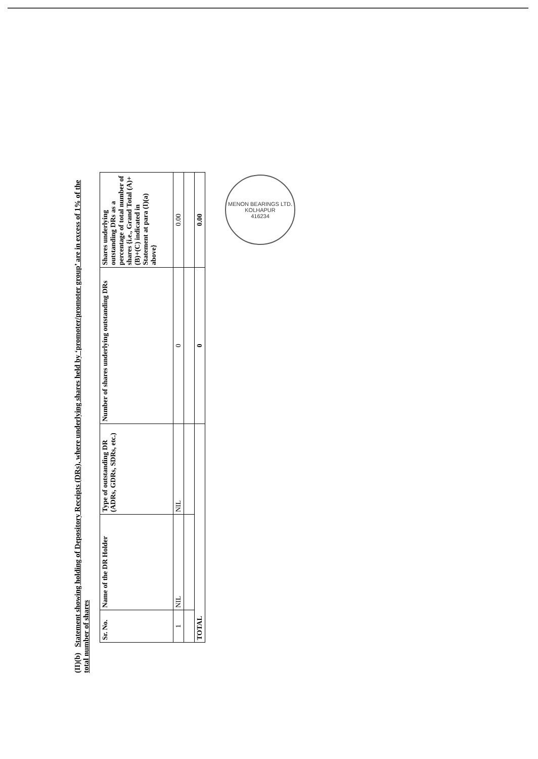(II)(b) Statement showing holding of Depository Receipts (DRs), where underlying shares held by ‘promoter/promoter group’ are in excess of 1% of the total number of shares
| Sr. No. | Name of the DR Holder | Type of outstanding DR (ADRs, GDRs, SDRs, etc.) | Number of shares underlying outstanding DRs | Shares underlying outstanding DRs as a percentage of total number of shares {i.e., Grand Total (A)+(B)+(C) indicated in Statement at para (I)(a) above} |
| --- | --- | --- | --- | --- |
| 1 | NIL | NIL | 0 | 0.00 |
| TOTAL | | | 0 | 0.00 |
MENON BEARINGS LTD.
KOLHAPUR
416234